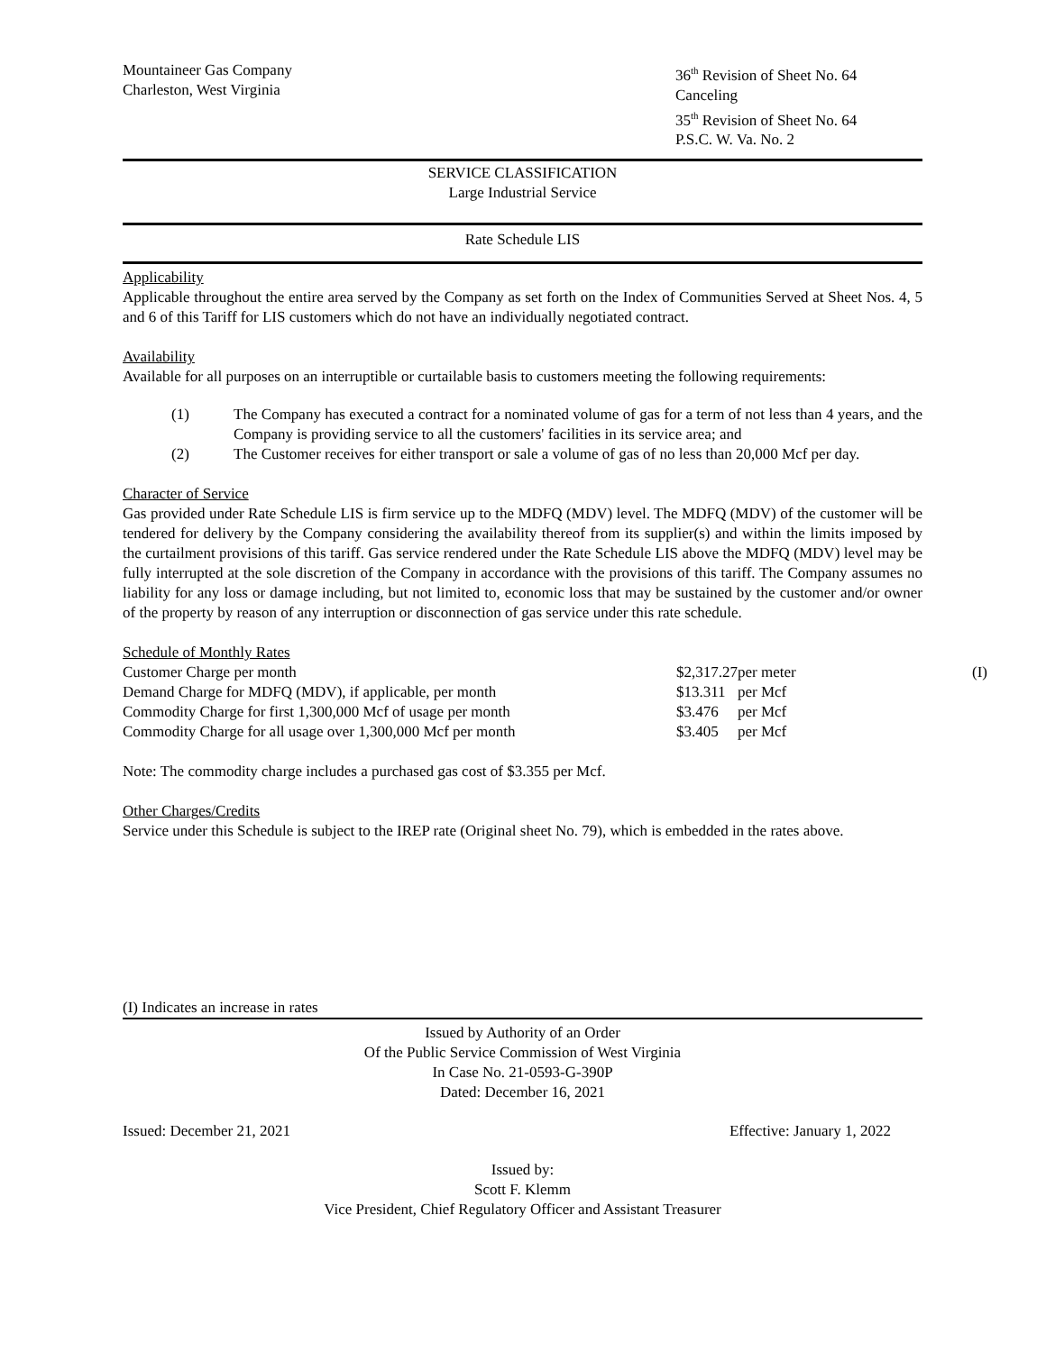Mountaineer Gas Company
Charleston, West Virginia
36<sup>th</sup> Revision of Sheet No. 64
Canceling
35<sup>th</sup> Revision of Sheet No. 64
P.S.C. W. Va. No. 2
SERVICE CLASSIFICATION
Large Industrial Service
Rate Schedule LIS
Applicability
Applicable throughout the entire area served by the Company as set forth on the Index of Communities Served at Sheet Nos. 4, 5 and 6 of this Tariff for LIS customers which do not have an individually negotiated contract.
Availability
Available for all purposes on an interruptible or curtailable basis to customers meeting the following requirements:
(1) The Company has executed a contract for a nominated volume of gas for a term of not less than 4 years, and the Company is providing service to all the customers' facilities in its service area; and
(2) The Customer receives for either transport or sale a volume of gas of no less than 20,000 Mcf per day.
Character of Service
Gas provided under Rate Schedule LIS is firm service up to the MDFQ (MDV) level. The MDFQ (MDV) of the customer will be tendered for delivery by the Company considering the availability thereof from its supplier(s) and within the limits imposed by the curtailment provisions of this tariff. Gas service rendered under the Rate Schedule LIS above the MDFQ (MDV) level may be fully interrupted at the sole discretion of the Company in accordance with the provisions of this tariff. The Company assumes no liability for any loss or damage including, but not limited to, economic loss that may be sustained by the customer and/or owner of the property by reason of any interruption or disconnection of gas service under this rate schedule.
Schedule of Monthly Rates
| Customer Charge per month | $2,317.27 | per meter | (I) |
| Demand Charge for MDFQ (MDV), if applicable, per month | $13.311 | per Mcf | |
| Commodity Charge for first 1,300,000 Mcf of usage per month | $3.476 | per Mcf | |
| Commodity Charge for all usage over 1,300,000 Mcf per month | $3.405 | per Mcf | |
Note: The commodity charge includes a purchased gas cost of $3.355 per Mcf.
Other Charges/Credits
Service under this Schedule is subject to the IREP rate (Original sheet No. 79), which is embedded in the rates above.
(I) Indicates an increase in rates
Issued by Authority of an Order
Of the Public Service Commission of West Virginia
In Case No. 21-0593-G-390P
Dated: December 16, 2021
Issued: December 21, 2021 Effective: January 1, 2022
Issued by:
Scott F. Klemm
Vice President, Chief Regulatory Officer and Assistant Treasurer